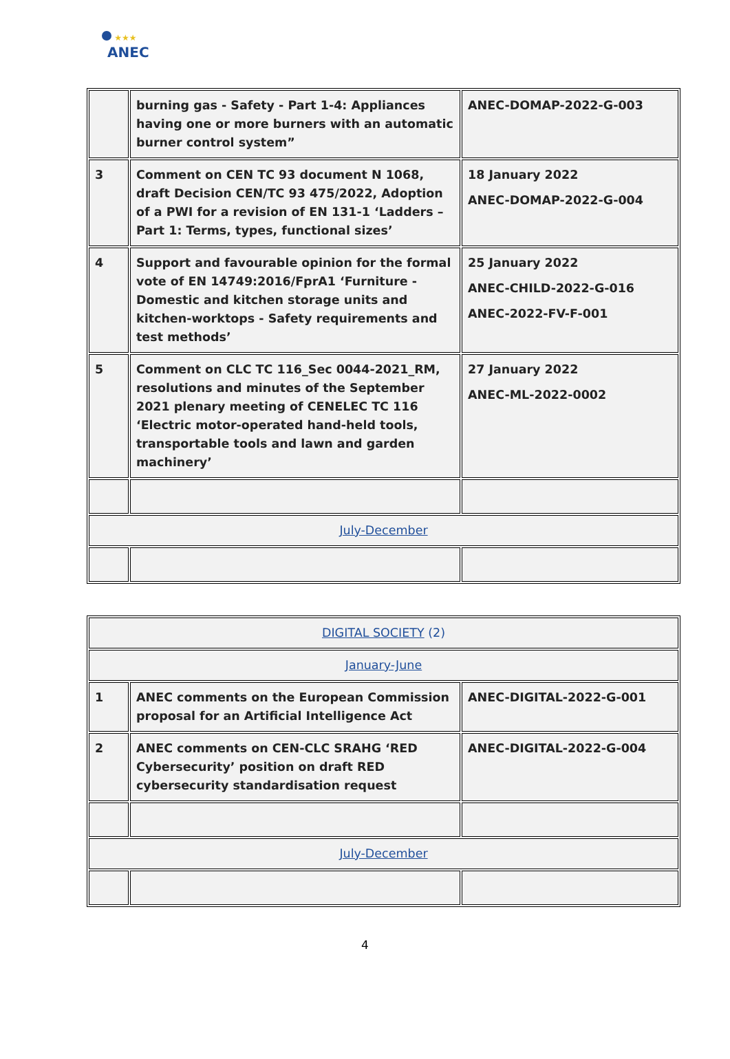★★★
ANEC
| | burning gas - Safety - Part 1-4: Appliances having one or more burners with an automatic burner control system” | ANEC-DOMAP-2022-G-003 |
| 3 | Comment on CEN TC 93 document N 1068, draft Decision CEN/TC 93 475/2022, Adoption of a PWI for a revision of EN 131-1 ‘Ladders – Part 1: Terms, types, functional sizes’ | 18 January 2022 ANEC-DOMAP-2022-G-004 |
| 4 | Support and favourable opinion for the formal vote of EN 14749:2016/FprA1 ‘Furniture - Domestic and kitchen storage units and kitchen-worktops - Safety requirements and test methods’ | 25 January 2022 ANEC-CHILD-2022-G-016 ANEC-2022-FV-F-001 |
| 5 | Comment on CLC TC 116_Sec 0044-2021_RM, resolutions and minutes of the September 2021 plenary meeting of CENELEC TC 116 ‘Electric motor-operated hand-held tools, transportable tools and lawn and garden machinery’ | 27 January 2022 ANEC-ML-2022-0002 |
| July-December | | |
| DIGITAL SOCIETY (2) | | |
| January-June | | |
| 1 | ANEC comments on the European Commission proposal for an Artificial Intelligence Act | ANEC-DIGITAL-2022-G-001 |
| 2 | ANEC comments on CEN-CLC SRAHG ‘RED Cybersecurity’ position on draft RED cybersecurity standardisation request | ANEC-DIGITAL-2022-G-004 |
| July-December | | |
4